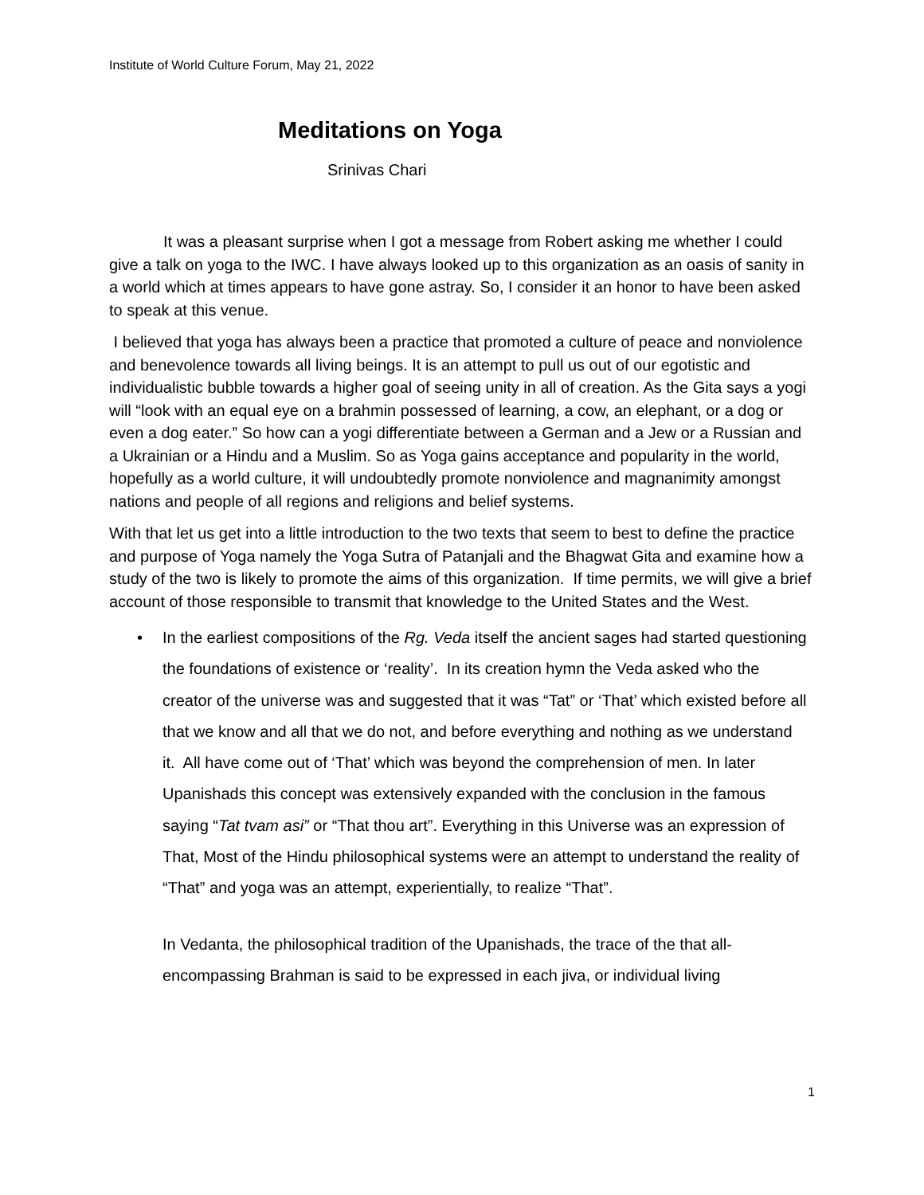Institute of World Culture Forum, May 21, 2022
Meditations on Yoga
Srinivas Chari
It was a pleasant surprise when I got a message from Robert asking me whether I could give a talk on yoga to the IWC. I have always looked up to this organization as an oasis of sanity in a world which at times appears to have gone astray. So, I consider it an honor to have been asked to speak at this venue.
I believed that yoga has always been a practice that promoted a culture of peace and nonviolence and benevolence towards all living beings. It is an attempt to pull us out of our egotistic and individualistic bubble towards a higher goal of seeing unity in all of creation. As the Gita says a yogi will “look with an equal eye on a brahmin possessed of learning, a cow, an elephant, or a dog or even a dog eater.” So how can a yogi differentiate between a German and a Jew or a Russian and a Ukrainian or a Hindu and a Muslim. So as Yoga gains acceptance and popularity in the world, hopefully as a world culture, it will undoubtedly promote nonviolence and magnanimity amongst nations and people of all regions and religions and belief systems.
With that let us get into a little introduction to the two texts that seem to best to define the practice and purpose of Yoga namely the Yoga Sutra of Patanjali and the Bhagwat Gita and examine how a study of the two is likely to promote the aims of this organization. If time permits, we will give a brief account of those responsible to transmit that knowledge to the United States and the West.
• In the earliest compositions of the Rg. Veda itself the ancient sages had started questioning the foundations of existence or ‘reality’. In its creation hymn the Veda asked who the creator of the universe was and suggested that it was “Tat” or ‘That’ which existed before all that we know and all that we do not, and before everything and nothing as we understand it. All have come out of ‘That’ which was beyond the comprehension of men. In later Upanishads this concept was extensively expanded with the conclusion in the famous saying “Tat tvam asi” or “That thou art”. Everything in this Universe was an expression of That, Most of the Hindu philosophical systems were an attempt to understand the reality of “That” and yoga was an attempt, experientially, to realize “That”.
In Vedanta, the philosophical tradition of the Upanishads, the trace of the that all-encompassing Brahman is said to be expressed in each jiva, or individual living
1